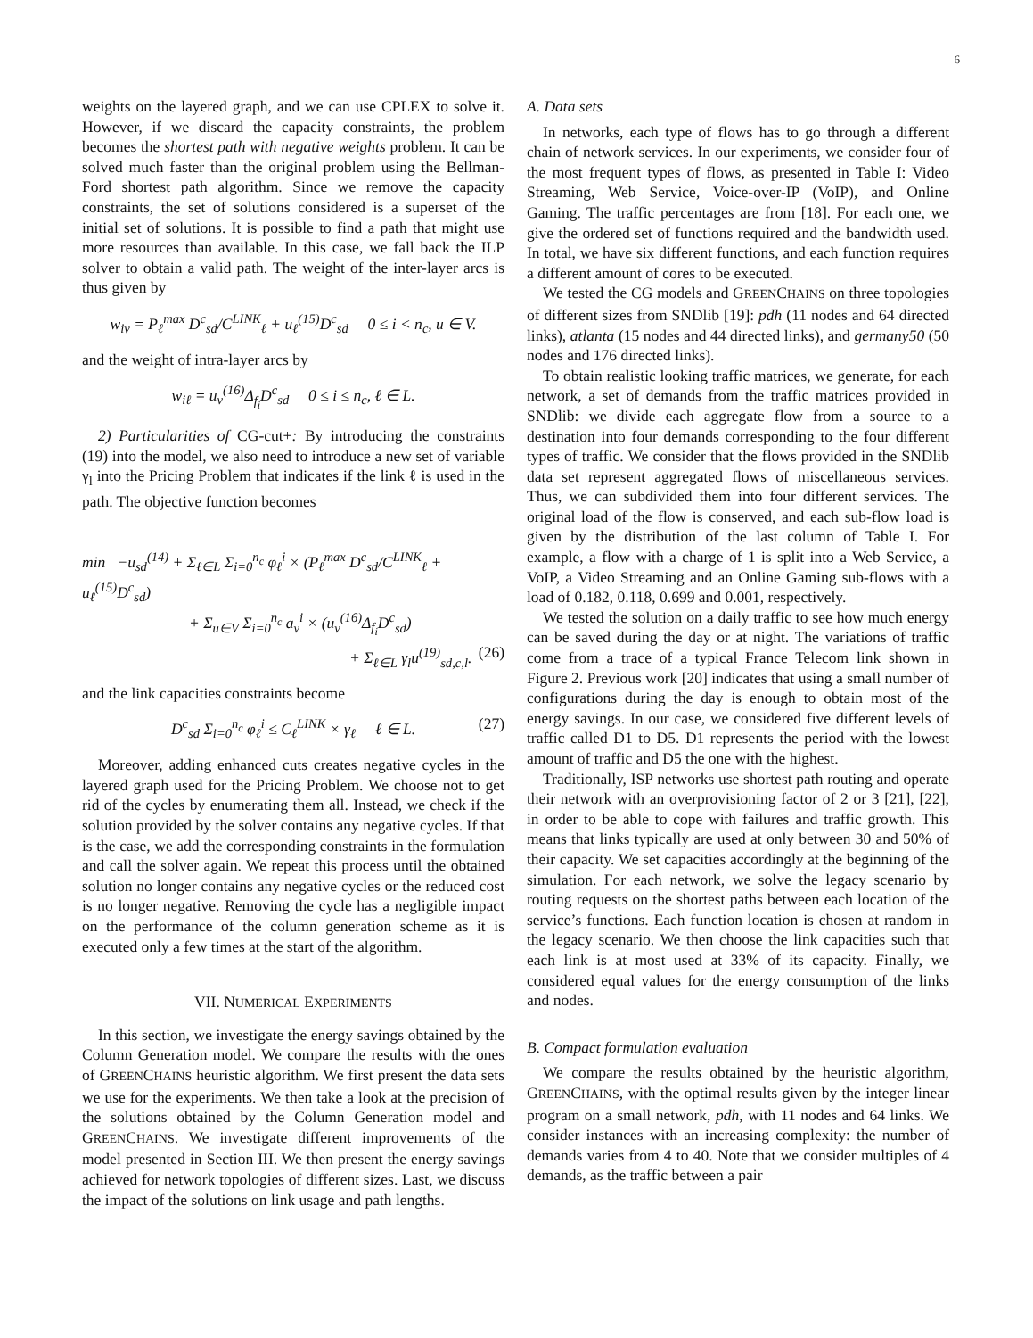6
weights on the layered graph, and we can use CPLEX to solve it. However, if we discard the capacity constraints, the problem becomes the shortest path with negative weights problem. It can be solved much faster than the original problem using the Bellman-Ford shortest path algorithm. Since we remove the capacity constraints, the set of solutions considered is a superset of the initial set of solutions. It is possible to find a path that might use more resources than available. In this case, we fall back the ILP solver to obtain a valid path. The weight of the inter-layer arcs is thus given by
w<sub>iv</sub> = P<sub>ℓ</sub><sup>max</sup> D<sup>c</sup><sub>sd</sub>/C<sup>LINK</sup><sub>ℓ</sub> + u<sub>ℓ</sub><sup>(15)</sup>D<sup>c</sup><sub>sd</sub> 0 ≤ i < n<sub>c</sub>, u ∈ V.
and the weight of intra-layer arcs by
w<sub>iℓ</sub> = u<sub>v</sub><sup>(16)</sup>Δ<sub>f<sub>i</sub></sub>D<sup>c</sup><sub>sd</sub> 0 ≤ i ≤ n<sub>c</sub>, ℓ ∈ L.
2) Particularities of CG-cut+: By introducing the constraints (19) into the model, we also need to introduce a new set of variable γ<sub>l</sub> into the Pricing Problem that indicates if the link ℓ is used in the path. The objective function becomes
min −u<sub>sd</sub><sup>(14)</sup> + Σ<sub>ℓ∈L</sub> Σ<sub>i=0</sub><sup>n<sub>c</sub></sup> φ<sub>ℓ</sub><sup>i</sup> × (P<sub>ℓ</sub><sup>max</sup> D<sup>c</sup><sub>sd</sub>/C<sup>LINK</sup><sub>ℓ</sub> + u<sub>ℓ</sub><sup>(15)</sup>D<sup>c</sup><sub>sd</sub>)
+ Σ<sub>u∈V</sub> Σ<sub>i=0</sub><sup>n<sub>c</sub></sup> a<sub>v</sub><sup>i</sup> × (u<sub>v</sub><sup>(16)</sup>Δ<sub>f<sub>i</sub></sub>D<sup>c</sup><sub>sd</sub>)
+ Σ<sub>ℓ∈L</sub> γ<sub>l</sub>u<sup>(19)</sup><sub>sd,c,l</sub>. (26)
and the link capacities constraints become
D<sup>c</sup><sub>sd</sub> Σ<sub>i=0</sub><sup>n<sub>c</sub></sup> φ<sub>ℓ</sub><sup>i</sup> ≤ C<sub>ℓ</sub><sup>LINK</sup> × γ<sub>ℓ</sub> ℓ ∈ L. (27)
Moreover, adding enhanced cuts creates negative cycles in the layered graph used for the Pricing Problem. We choose not to get rid of the cycles by enumerating them all. Instead, we check if the solution provided by the solver contains any negative cycles. If that is the case, we add the corresponding constraints in the formulation and call the solver again. We repeat this process until the obtained solution no longer contains any negative cycles or the reduced cost is no longer negative. Removing the cycle has a negligible impact on the performance of the column generation scheme as it is executed only a few times at the start of the algorithm.
VII. NUMERICAL EXPERIMENTS
In this section, we investigate the energy savings obtained by the Column Generation model. We compare the results with the ones of GREENCHAINS heuristic algorithm. We first present the data sets we use for the experiments. We then take a look at the precision of the solutions obtained by the Column Generation model and GREENCHAINS. We investigate different improvements of the model presented in Section III. We then present the energy savings achieved for network topologies of different sizes. Last, we discuss the impact of the solutions on link usage and path lengths.
A. Data sets
In networks, each type of flows has to go through a different chain of network services. In our experiments, we consider four of the most frequent types of flows, as presented in Table I: Video Streaming, Web Service, Voice-over-IP (VoIP), and Online Gaming. The traffic percentages are from [18]. For each one, we give the ordered set of functions required and the bandwidth used. In total, we have six different functions, and each function requires a different amount of cores to be executed.
We tested the CG models and GREENCHAINS on three topologies of different sizes from SNDlib [19]: pdh (11 nodes and 64 directed links), atlanta (15 nodes and 44 directed links), and germany50 (50 nodes and 176 directed links).
To obtain realistic looking traffic matrices, we generate, for each network, a set of demands from the traffic matrices provided in SNDlib: we divide each aggregate flow from a source to a destination into four demands corresponding to the four different types of traffic. We consider that the flows provided in the SNDlib data set represent aggregated flows of miscellaneous services. Thus, we can subdivided them into four different services. The original load of the flow is conserved, and each sub-flow load is given by the distribution of the last column of Table I. For example, a flow with a charge of 1 is split into a Web Service, a VoIP, a Video Streaming and an Online Gaming sub-flows with a load of 0.182, 0.118, 0.699 and 0.001, respectively.
We tested the solution on a daily traffic to see how much energy can be saved during the day or at night. The variations of traffic come from a trace of a typical France Telecom link shown in Figure 2. Previous work [20] indicates that using a small number of configurations during the day is enough to obtain most of the energy savings. In our case, we considered five different levels of traffic called D1 to D5. D1 represents the period with the lowest amount of traffic and D5 the one with the highest.
Traditionally, ISP networks use shortest path routing and operate their network with an overprovisioning factor of 2 or 3 [21], [22], in order to be able to cope with failures and traffic growth. This means that links typically are used at only between 30 and 50% of their capacity. We set capacities accordingly at the beginning of the simulation. For each network, we solve the legacy scenario by routing requests on the shortest paths between each location of the service’s functions. Each function location is chosen at random in the legacy scenario. We then choose the link capacities such that each link is at most used at 33% of its capacity. Finally, we considered equal values for the energy consumption of the links and nodes.
B. Compact formulation evaluation
We compare the results obtained by the heuristic algorithm, GREENCHAINS, with the optimal results given by the integer linear program on a small network, pdh, with 11 nodes and 64 links. We consider instances with an increasing complexity: the number of demands varies from 4 to 40. Note that we consider multiples of 4 demands, as the traffic between a pair